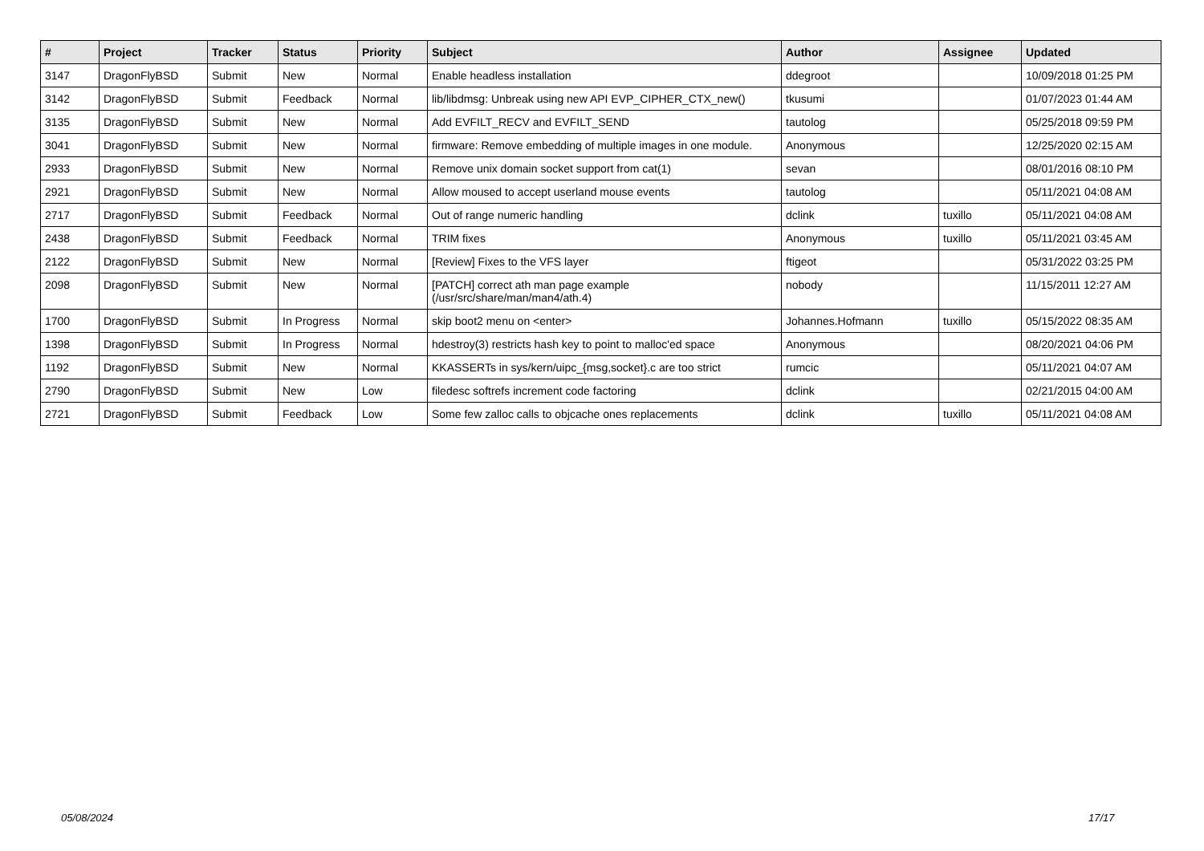| # | Project | Tracker | Status | Priority | Subject | Author | Assignee | Updated |
| --- | --- | --- | --- | --- | --- | --- | --- | --- |
| 3147 | DragonFlyBSD | Submit | New | Normal | Enable headless installation | ddegroot | | 10/09/2018 01:25 PM |
| 3142 | DragonFlyBSD | Submit | Feedback | Normal | lib/libdmsg: Unbreak using new API EVP_CIPHER_CTX_new() | tkusumi | | 01/07/2023 01:44 AM |
| 3135 | DragonFlyBSD | Submit | New | Normal | Add EVFILT_RECV and EVFILT_SEND | tautolog | | 05/25/2018 09:59 PM |
| 3041 | DragonFlyBSD | Submit | New | Normal | firmware: Remove embedding of multiple images in one module. | Anonymous | | 12/25/2020 02:15 AM |
| 2933 | DragonFlyBSD | Submit | New | Normal | Remove unix domain socket support from cat(1) | sevan | | 08/01/2016 08:10 PM |
| 2921 | DragonFlyBSD | Submit | New | Normal | Allow moused to accept userland mouse events | tautolog | | 05/11/2021 04:08 AM |
| 2717 | DragonFlyBSD | Submit | Feedback | Normal | Out of range numeric handling | dclink | tuxillo | 05/11/2021 04:08 AM |
| 2438 | DragonFlyBSD | Submit | Feedback | Normal | TRIM fixes | Anonymous | tuxillo | 05/11/2021 03:45 AM |
| 2122 | DragonFlyBSD | Submit | New | Normal | [Review] Fixes to the VFS layer | ftigeot | | 05/31/2022 03:25 PM |
| 2098 | DragonFlyBSD | Submit | New | Normal | [PATCH] correct ath man page example (/usr/src/share/man/man4/ath.4) | nobody | | 11/15/2011 12:27 AM |
| 1700 | DragonFlyBSD | Submit | In Progress | Normal | skip boot2 menu on <enter> | Johannes.Hofmann | tuxillo | 05/15/2022 08:35 AM |
| 1398 | DragonFlyBSD | Submit | In Progress | Normal | hdestroy(3) restricts hash key to point to malloc'ed space | Anonymous | | 08/20/2021 04:06 PM |
| 1192 | DragonFlyBSD | Submit | New | Normal | KKASSERTs in sys/kern/uipc_{msg,socket}.c are too strict | rumcic | | 05/11/2021 04:07 AM |
| 2790 | DragonFlyBSD | Submit | New | Low | filedesc softrefs increment code factoring | dclink | | 02/21/2015 04:00 AM |
| 2721 | DragonFlyBSD | Submit | Feedback | Low | Some few zalloc calls to objcache ones replacements | dclink | tuxillo | 05/11/2021 04:08 AM |
05/08/2024 17/17